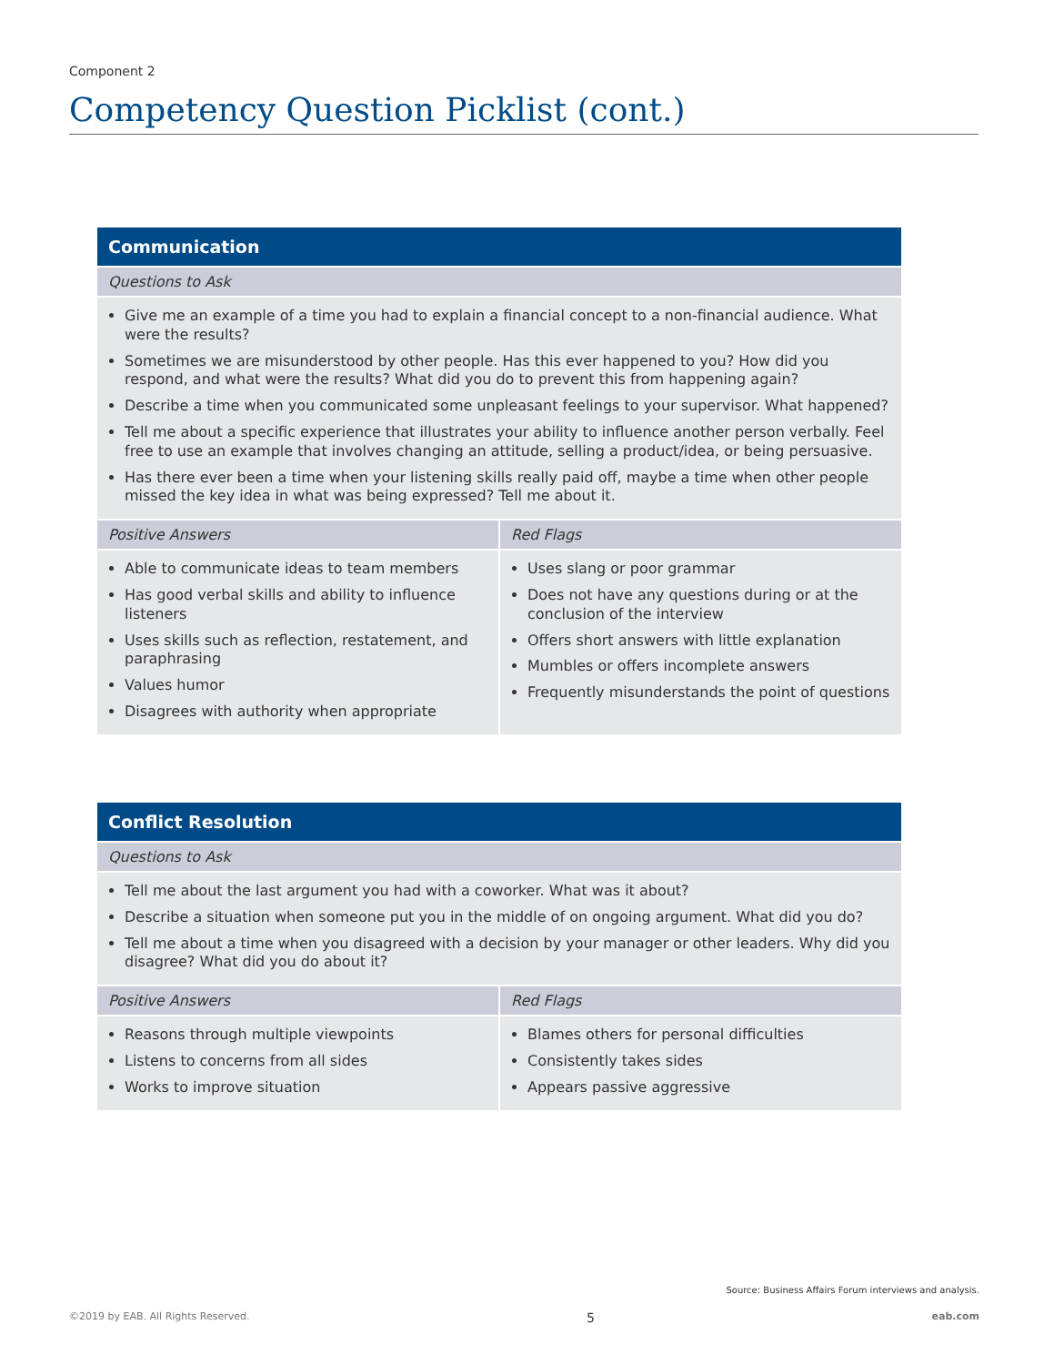Component 2
Competency Question Picklist (cont.)
| Communication | |
| --- | --- |
| Questions to Ask | |
| Give me an example of a time you had to explain a financial concept to a non-financial audience. What were the results? Sometimes we are misunderstood by other people. Has this ever happened to you? How did you respond, and what were the results? What did you do to prevent this from happening again? Describe a time when you communicated some unpleasant feelings to your supervisor. What happened? Tell me about a specific experience that illustrates your ability to influence another person verbally. Feel free to use an example that involves changing an attitude, selling a product/idea, or being persuasive. Has there ever been a time when your listening skills really paid off, maybe a time when other people missed the key idea in what was being expressed? Tell me about it. | |
| Positive Answers | Red Flags |
| Able to communicate ideas to team members Has good verbal skills and ability to influence listeners Uses skills such as reflection, restatement, and paraphrasing Values humor Disagrees with authority when appropriate | Uses slang or poor grammar Does not have any questions during or at the conclusion of the interview Offers short answers with little explanation Mumbles or offers incomplete answers Frequently misunderstands the point of questions |
| Conflict Resolution | |
| --- | --- |
| Questions to Ask | |
| Tell me about the last argument you had with a coworker. What was it about? Describe a situation when someone put you in the middle of on ongoing argument. What did you do? Tell me about a time when you disagreed with a decision by your manager or other leaders. Why did you disagree? What did you do about it? | |
| Positive Answers | Red Flags |
| Reasons through multiple viewpoints Listens to concerns from all sides Works to improve situation | Blames others for personal difficulties Consistently takes sides Appears passive aggressive |
Source: Business Affairs Forum interviews and analysis.
©2019 by EAB. All Rights Reserved. 5 eab.com